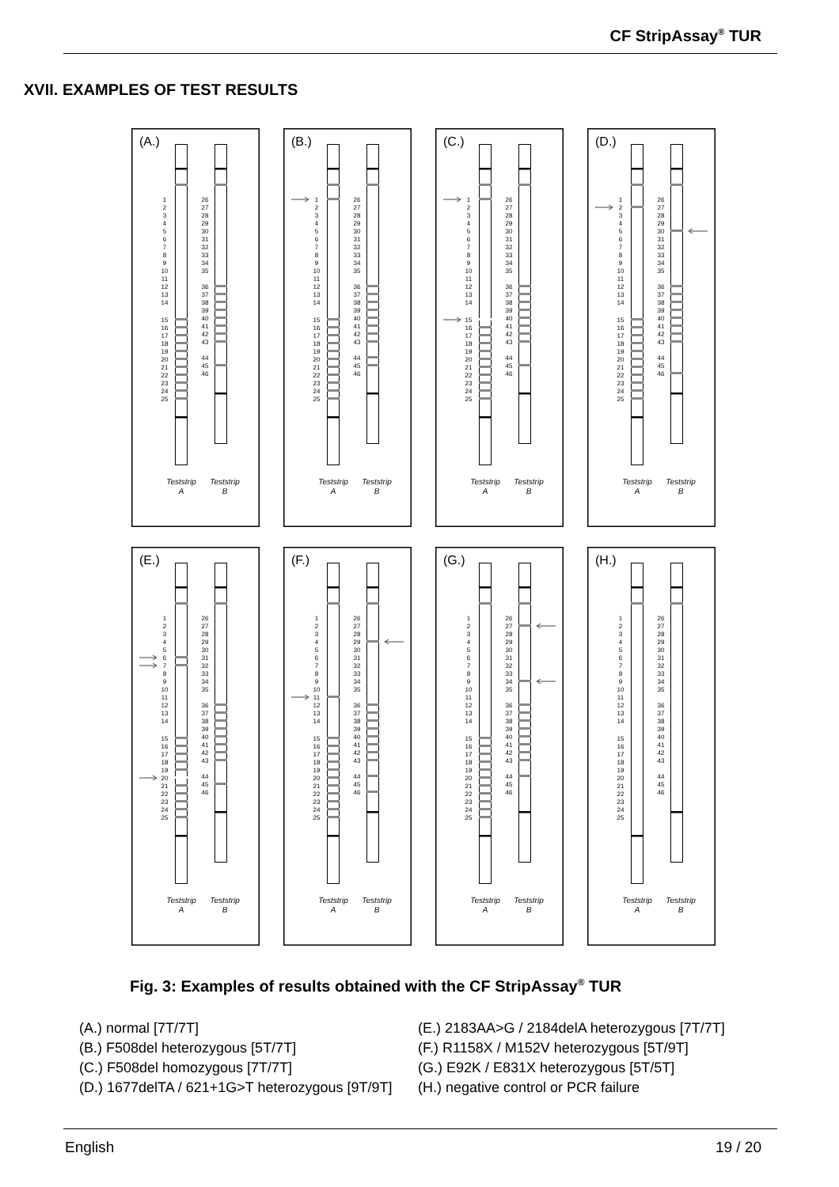CF StripAssay<sup>®</sup> TUR
XVII. EXAMPLES OF TEST RESULTS
(A.)
1 2 3 4 5 6 7 8 9 10 11 12 13 14 15 16 17 18 19 20 21 22 23 24 25
26 27 28 29 30 31 32 33 34 35 36 37 38 39 40 41 42 43 44 45 46
Teststrip
A
Teststrip
B
(B.)
1 2 3 4 5 6 7 8 9 10 11 12 13 14 15 16 17 18 19 20 21 22 23 24 25
26 27 28 29 30 31 32 33 34 35 36 37 38 39 40 41 42 43 44 45 46
Teststrip
A
Teststrip
B
(C.)
1 2 3 4 5 6 7 8 9 10 11 12 13 14 15 16 17 18 19 20 21 22 23 24 25
26 27 28 29 30 31 32 33 34 35 36 37 38 39 40 41 42 43 44 45 46
Teststrip
A
Teststrip
B
(D.)
1 2 3 4 5 6 7 8 9 10 11 12 13 14 15 16 17 18 19 20 21 22 23 24 25
26 27 28 29 30 31 32 33 34 35 36 37 38 39 40 41 42 43 44 45 46
Teststrip
A
Teststrip
B
(E.)
1 2 3 4 5 6 7 8 9 10 11 12 13 14 15 16 17 18 19 20 21 22 23 24 25
26 27 28 29 30 31 32 33 34 35 36 37 38 39 40 41 42 43 44 45 46
Teststrip
A
Teststrip
B
(F.)
1 2 3 4 5 6 7 8 9 10 11 12 13 14 15 16 17 18 19 20 21 22 23 24 25
26 27 28 29 30 31 32 33 34 35 36 37 38 39 40 41 42 43 44 45 46
Teststrip
A
Teststrip
B
(G.)
1 2 3 4 5 6 7 8 9 10 11 12 13 14 15 16 17 18 19 20 21 22 23 24 25
26 27 28 29 30 31 32 33 34 35 36 37 38 39 40 41 42 43 44 45 46
Teststrip
A
Teststrip
B
(H.)
1 2 3 4 5 6 7 8 9 10 11 12 13 14 15 16 17 18 19 20 21 22 23 24 25
26 27 28 29 30 31 32 33 34 35 36 37 38 39 40 41 42 43 44 45 46
Teststrip
A
Teststrip
B
Fig. 3: Examples of results obtained with the CF StripAssay<sup>®</sup> TUR
(A.) normal [7T/7T]
(B.) F508del heterozygous [5T/7T]
(C.) F508del homozygous [7T/7T]
(D.) 1677delTA / 621+1G>T heterozygous [9T/9T]
(E.) 2183AA>G / 2184delA heterozygous [7T/7T]
(F.) R1158X / M152V heterozygous [5T/9T]
(G.) E92K / E831X heterozygous [5T/5T]
(H.) negative control or PCR failure
English 19 / 20